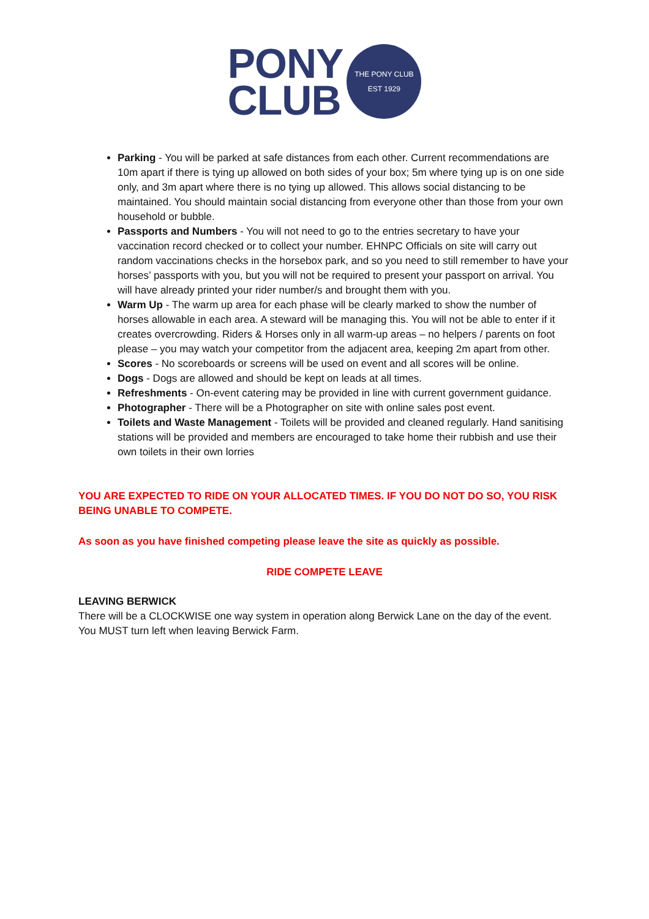PONY
CLUB
THE PONY CLUB
EST 1929
Parking - You will be parked at safe distances from each other. Current recommendations are 10m apart if there is tying up allowed on both sides of your box; 5m where tying up is on one side only, and 3m apart where there is no tying up allowed. This allows social distancing to be maintained. You should maintain social distancing from everyone other than those from your own household or bubble.
Passports and Numbers - You will not need to go to the entries secretary to have your vaccination record checked or to collect your number. EHNPC Officials on site will carry out random vaccinations checks in the horsebox park, and so you need to still remember to have your horses’ passports with you, but you will not be required to present your passport on arrival. You will have already printed your rider number/s and brought them with you.
Warm Up - The warm up area for each phase will be clearly marked to show the number of horses allowable in each area. A steward will be managing this. You will not be able to enter if it creates overcrowding. Riders & Horses only in all warm-up areas – no helpers / parents on foot please – you may watch your competitor from the adjacent area, keeping 2m apart from other.
Scores - No scoreboards or screens will be used on event and all scores will be online.
Dogs - Dogs are allowed and should be kept on leads at all times.
Refreshments - On-event catering may be provided in line with current government guidance.
Photographer - There will be a Photographer on site with online sales post event.
Toilets and Waste Management - Toilets will be provided and cleaned regularly. Hand sanitising stations will be provided and members are encouraged to take home their rubbish and use their own toilets in their own lorries
YOU ARE EXPECTED TO RIDE ON YOUR ALLOCATED TIMES. IF YOU DO NOT DO SO, YOU RISK BEING UNABLE TO COMPETE.
As soon as you have finished competing please leave the site as quickly as possible.
RIDE COMPETE LEAVE
LEAVING BERWICK
There will be a CLOCKWISE one way system in operation along Berwick Lane on the day of the event. You MUST turn left when leaving Berwick Farm.